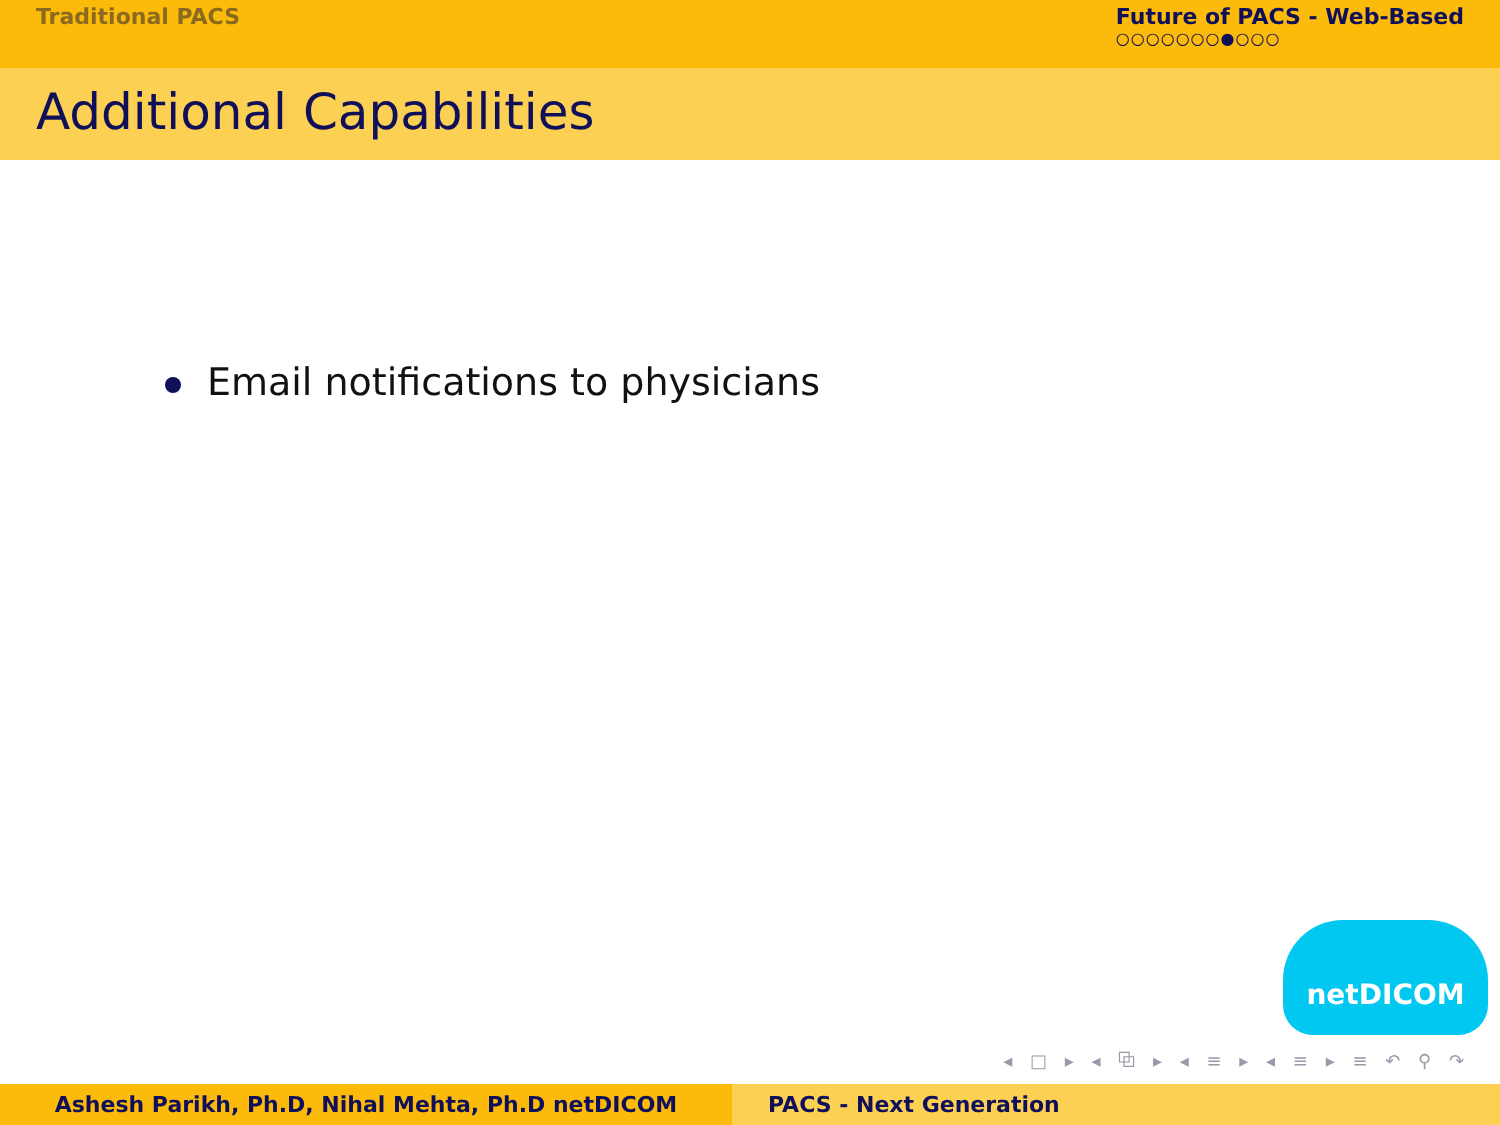Traditional PACS Future of PACS - Web-Based
○○○○○○○●○○○
Additional Capabilities
Email notifications to physicians
netDICOM
◂ □ ▸ ◂ ⧉ ▸ ◂ ≡ ▸ ◂ ≡ ▸ ≡ ↶ ⚲ ↷
Ashesh Parikh, Ph.D, Nihal Mehta, Ph.D netDICOM PACS - Next Generation